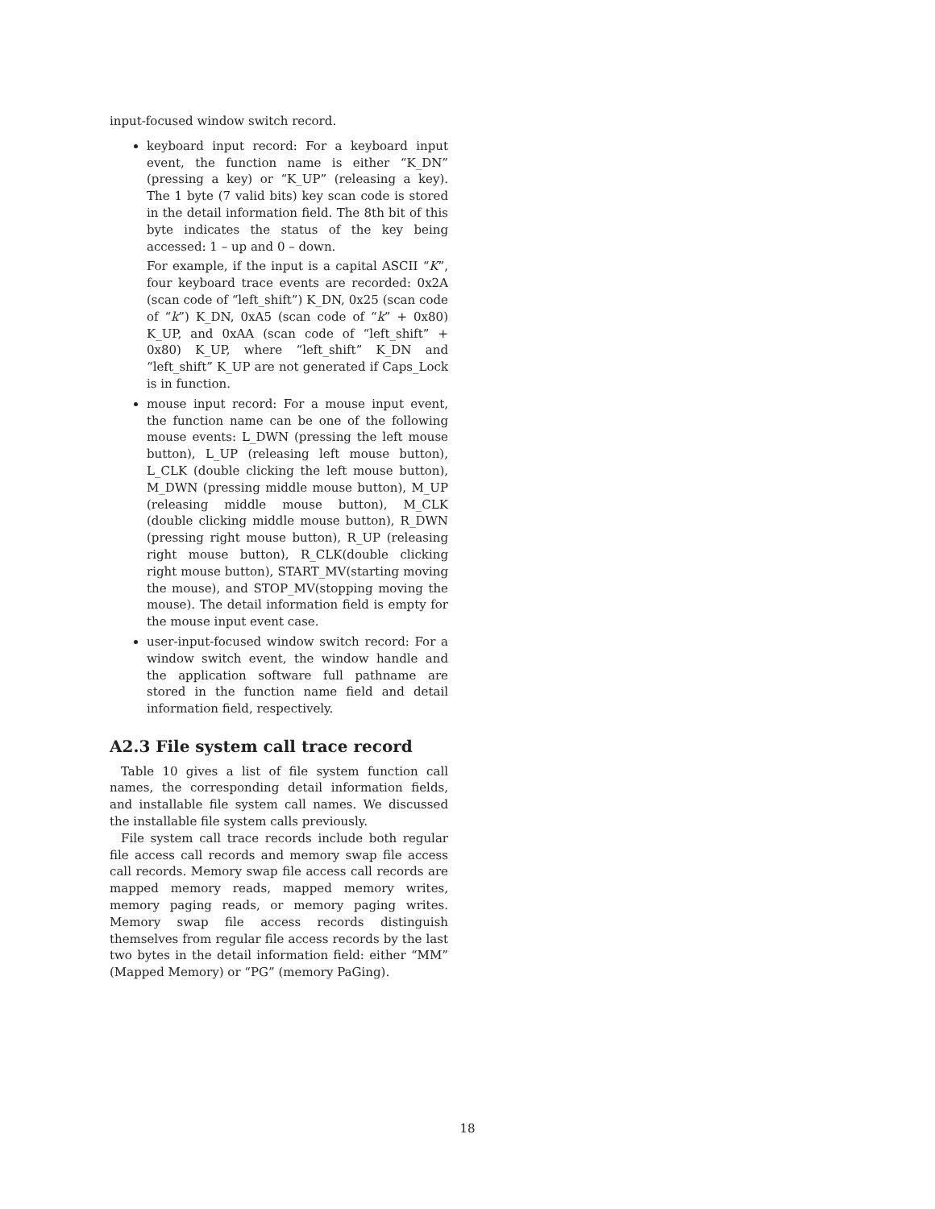input-focused window switch record.
keyboard input record: For a keyboard input event, the function name is either “K_DN” (pressing a key) or “K_UP” (releasing a key). The 1 byte (7 valid bits) key scan code is stored in the detail information field. The 8th bit of this byte indicates the status of the key being accessed: 1 – up and 0 – down.
For example, if the input is a capital ASCII “K”, four keyboard trace events are recorded: 0x2A (scan code of “left_shift”) K_DN, 0x25 (scan code of “k”) K_DN, 0xA5 (scan code of “k” + 0x80) K_UP, and 0xAA (scan code of “left_shift” + 0x80) K_UP, where “left_shift” K_DN and “left_shift” K_UP are not generated if Caps_Lock is in function.
mouse input record: For a mouse input event, the function name can be one of the following mouse events: L_DWN (pressing the left mouse button), L_UP (releasing left mouse button), L_CLK (double clicking the left mouse button), M_DWN (pressing middle mouse button), M_UP (releasing middle mouse button), M_CLK (double clicking middle mouse button), R_DWN (pressing right mouse button), R_UP (releasing right mouse button), R_CLK(double clicking right mouse button), START_MV(starting moving the mouse), and STOP_MV(stopping moving the mouse). The detail information field is empty for the mouse input event case.
user-input-focused window switch record: For a window switch event, the window handle and the application software full pathname are stored in the function name field and detail information field, respectively.
A2.3 File system call trace record
Table 10 gives a list of file system function call names, the corresponding detail information fields, and installable file system call names. We discussed the installable file system calls previously.
File system call trace records include both regular file access call records and memory swap file access call records. Memory swap file access call records are mapped memory reads, mapped memory writes, memory paging reads, or memory paging writes. Memory swap file access records distinguish themselves from regular file access records by the last two bytes in the detail information field: either “MM” (Mapped Memory) or “PG” (memory PaGing).
18